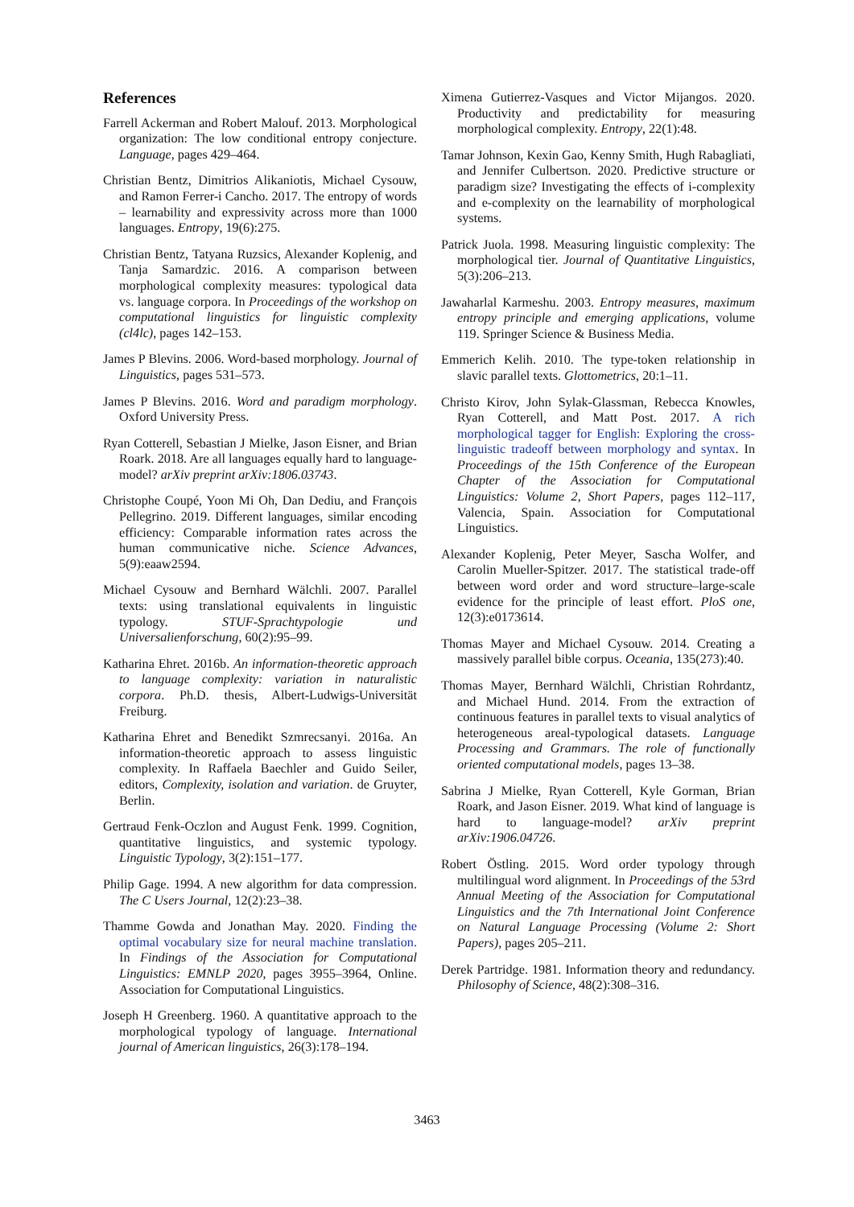References
Farrell Ackerman and Robert Malouf. 2013. Morphological organization: The low conditional entropy conjecture. Language, pages 429–464.
Christian Bentz, Dimitrios Alikaniotis, Michael Cysouw, and Ramon Ferrer-i Cancho. 2017. The entropy of words – learnability and expressivity across more than 1000 languages. Entropy, 19(6):275.
Christian Bentz, Tatyana Ruzsics, Alexander Koplenig, and Tanja Samardzic. 2016. A comparison between morphological complexity measures: typological data vs. language corpora. In Proceedings of the workshop on computational linguistics for linguistic complexity (cl4lc), pages 142–153.
James P Blevins. 2006. Word-based morphology. Journal of Linguistics, pages 531–573.
James P Blevins. 2016. Word and paradigm morphology. Oxford University Press.
Ryan Cotterell, Sebastian J Mielke, Jason Eisner, and Brian Roark. 2018. Are all languages equally hard to language-model? arXiv preprint arXiv:1806.03743.
Christophe Coupé, Yoon Mi Oh, Dan Dediu, and François Pellegrino. 2019. Different languages, similar encoding efficiency: Comparable information rates across the human communicative niche. Science Advances, 5(9):eaaw2594.
Michael Cysouw and Bernhard Wälchli. 2007. Parallel texts: using translational equivalents in linguistic typology. STUF-Sprachtypologie und Universalienforschung, 60(2):95–99.
Katharina Ehret. 2016b. An information-theoretic approach to language complexity: variation in naturalistic corpora. Ph.D. thesis, Albert-Ludwigs-Universität Freiburg.
Katharina Ehret and Benedikt Szmrecsanyi. 2016a. An information-theoretic approach to assess linguistic complexity. In Raffaela Baechler and Guido Seiler, editors, Complexity, isolation and variation. de Gruyter, Berlin.
Gertraud Fenk-Oczlon and August Fenk. 1999. Cognition, quantitative linguistics, and systemic typology. Linguistic Typology, 3(2):151–177.
Philip Gage. 1994. A new algorithm for data compression. The C Users Journal, 12(2):23–38.
Thamme Gowda and Jonathan May. 2020. Finding the optimal vocabulary size for neural machine translation. In Findings of the Association for Computational Linguistics: EMNLP 2020, pages 3955–3964, Online. Association for Computational Linguistics.
Joseph H Greenberg. 1960. A quantitative approach to the morphological typology of language. International journal of American linguistics, 26(3):178–194.
Ximena Gutierrez-Vasques and Victor Mijangos. 2020. Productivity and predictability for measuring morphological complexity. Entropy, 22(1):48.
Tamar Johnson, Kexin Gao, Kenny Smith, Hugh Rabagliati, and Jennifer Culbertson. 2020. Predictive structure or paradigm size? Investigating the effects of i-complexity and e-complexity on the learnability of morphological systems.
Patrick Juola. 1998. Measuring linguistic complexity: The morphological tier. Journal of Quantitative Linguistics, 5(3):206–213.
Jawaharlal Karmeshu. 2003. Entropy measures, maximum entropy principle and emerging applications, volume 119. Springer Science & Business Media.
Emmerich Kelih. 2010. The type-token relationship in slavic parallel texts. Glottometrics, 20:1–11.
Christo Kirov, John Sylak-Glassman, Rebecca Knowles, Ryan Cotterell, and Matt Post. 2017. A rich morphological tagger for English: Exploring the cross-linguistic tradeoff between morphology and syntax. In Proceedings of the 15th Conference of the European Chapter of the Association for Computational Linguistics: Volume 2, Short Papers, pages 112–117, Valencia, Spain. Association for Computational Linguistics.
Alexander Koplenig, Peter Meyer, Sascha Wolfer, and Carolin Mueller-Spitzer. 2017. The statistical trade-off between word order and word structure–large-scale evidence for the principle of least effort. PloS one, 12(3):e0173614.
Thomas Mayer and Michael Cysouw. 2014. Creating a massively parallel bible corpus. Oceania, 135(273):40.
Thomas Mayer, Bernhard Wälchli, Christian Rohrdantz, and Michael Hund. 2014. From the extraction of continuous features in parallel texts to visual analytics of heterogeneous areal-typological datasets. Language Processing and Grammars. The role of functionally oriented computational models, pages 13–38.
Sabrina J Mielke, Ryan Cotterell, Kyle Gorman, Brian Roark, and Jason Eisner. 2019. What kind of language is hard to language-model? arXiv preprint arXiv:1906.04726.
Robert Östling. 2015. Word order typology through multilingual word alignment. In Proceedings of the 53rd Annual Meeting of the Association for Computational Linguistics and the 7th International Joint Conference on Natural Language Processing (Volume 2: Short Papers), pages 205–211.
Derek Partridge. 1981. Information theory and redundancy. Philosophy of Science, 48(2):308–316.
3463